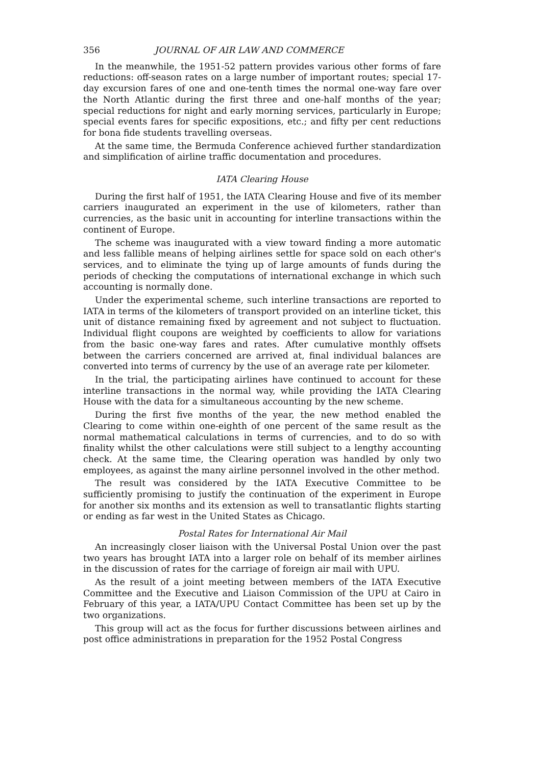356 JOURNAL OF AIR LAW AND COMMERCE
In the meanwhile, the 1951-52 pattern provides various other forms of fare reductions: off-season rates on a large number of important routes; special 17-day excursion fares of one and one-tenth times the normal one-way fare over the North Atlantic during the first three and one-half months of the year; special reductions for night and early morning services, particularly in Europe; special events fares for specific expositions, etc.; and fifty per cent reductions for bona fide students travelling overseas.
At the same time, the Bermuda Conference achieved further standardization and simplification of airline traffic documentation and procedures.
IATA Clearing House
During the first half of 1951, the IATA Clearing House and five of its member carriers inaugurated an experiment in the use of kilometers, rather than currencies, as the basic unit in accounting for interline transactions within the continent of Europe.
The scheme was inaugurated with a view toward finding a more automatic and less fallible means of helping airlines settle for space sold on each other's services, and to eliminate the tying up of large amounts of funds during the periods of checking the computations of international exchange in which such accounting is normally done.
Under the experimental scheme, such interline transactions are reported to IATA in terms of the kilometers of transport provided on an interline ticket, this unit of distance remaining fixed by agreement and not subject to fluctuation. Individual flight coupons are weighted by coefficients to allow for variations from the basic one-way fares and rates. After cumulative monthly offsets between the carriers concerned are arrived at, final individual balances are converted into terms of currency by the use of an average rate per kilometer.
In the trial, the participating airlines have continued to account for these interline transactions in the normal way, while providing the IATA Clearing House with the data for a simultaneous accounting by the new scheme.
During the first five months of the year, the new method enabled the Clearing to come within one-eighth of one percent of the same result as the normal mathematical calculations in terms of currencies, and to do so with finality whilst the other calculations were still subject to a lengthy accounting check. At the same time, the Clearing operation was handled by only two employees, as against the many airline personnel involved in the other method.
The result was considered by the IATA Executive Committee to be sufficiently promising to justify the continuation of the experiment in Europe for another six months and its extension as well to transatlantic flights starting or ending as far west in the United States as Chicago.
Postal Rates for International Air Mail
An increasingly closer liaison with the Universal Postal Union over the past two years has brought IATA into a larger role on behalf of its member airlines in the discussion of rates for the carriage of foreign air mail with UPU.
As the result of a joint meeting between members of the IATA Executive Committee and the Executive and Liaison Commission of the UPU at Cairo in February of this year, a IATA/UPU Contact Committee has been set up by the two organizations.
This group will act as the focus for further discussions between airlines and post office administrations in preparation for the 1952 Postal Congress